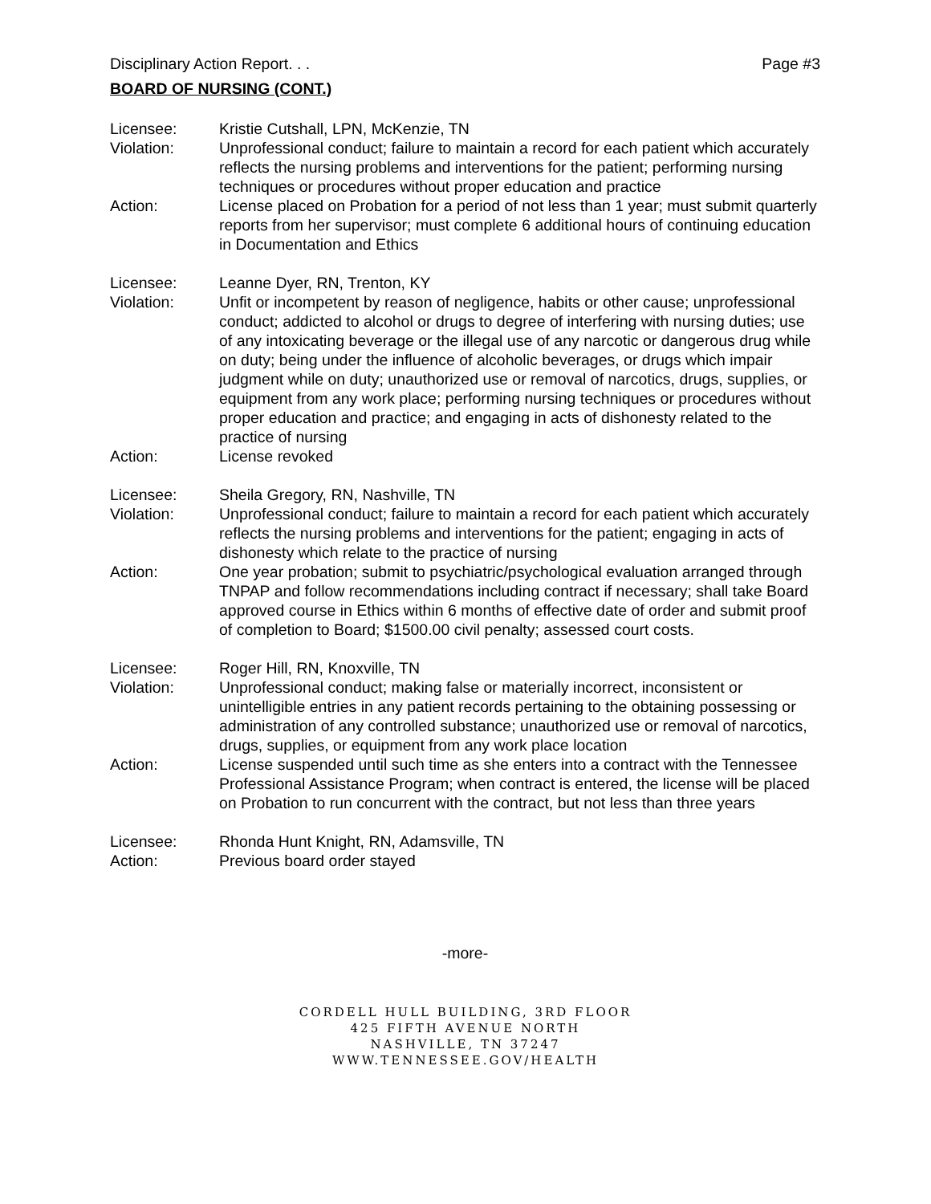Disciplinary Action Report. . . Page #3
BOARD OF NURSING (CONT.)
Licensee: Kristie Cutshall, LPN, McKenzie, TN
Violation: Unprofessional conduct; failure to maintain a record for each patient which accurately reflects the nursing problems and interventions for the patient; performing nursing techniques or procedures without proper education and practice
Action: License placed on Probation for a period of not less than 1 year; must submit quarterly reports from her supervisor; must complete 6 additional hours of continuing education in Documentation and Ethics
Licensee: Leanne Dyer, RN, Trenton, KY
Violation: Unfit or incompetent by reason of negligence, habits or other cause; unprofessional conduct; addicted to alcohol or drugs to degree of interfering with nursing duties; use of any intoxicating beverage or the illegal use of any narcotic or dangerous drug while on duty; being under the influence of alcoholic beverages, or drugs which impair judgment while on duty; unauthorized use or removal of narcotics, drugs, supplies, or equipment from any work place; performing nursing techniques or procedures without proper education and practice; and engaging in acts of dishonesty related to the practice of nursing
Action: License revoked
Licensee: Sheila Gregory, RN, Nashville, TN
Violation: Unprofessional conduct; failure to maintain a record for each patient which accurately reflects the nursing problems and interventions for the patient; engaging in acts of dishonesty which relate to the practice of nursing
Action: One year probation; submit to psychiatric/psychological evaluation arranged through TNPAP and follow recommendations including contract if necessary; shall take Board approved course in Ethics within 6 months of effective date of order and submit proof of completion to Board; $1500.00 civil penalty; assessed court costs.
Licensee: Roger Hill, RN, Knoxville, TN
Violation: Unprofessional conduct; making false or materially incorrect, inconsistent or unintelligible entries in any patient records pertaining to the obtaining possessing or administration of any controlled substance; unauthorized use or removal of narcotics, drugs, supplies, or equipment from any work place location
Action: License suspended until such time as she enters into a contract with the Tennessee Professional Assistance Program; when contract is entered, the license will be placed on Probation to run concurrent with the contract, but not less than three years
Licensee: Rhonda Hunt Knight, RN, Adamsville, TN
Action: Previous board order stayed
-more-
CORDELL HULL BUILDING, 3RD FLOOR
425 FIFTH AVENUE NORTH
NASHVILLE, TN 37247
WWW.TENNESSEE.GOV/HEALTH